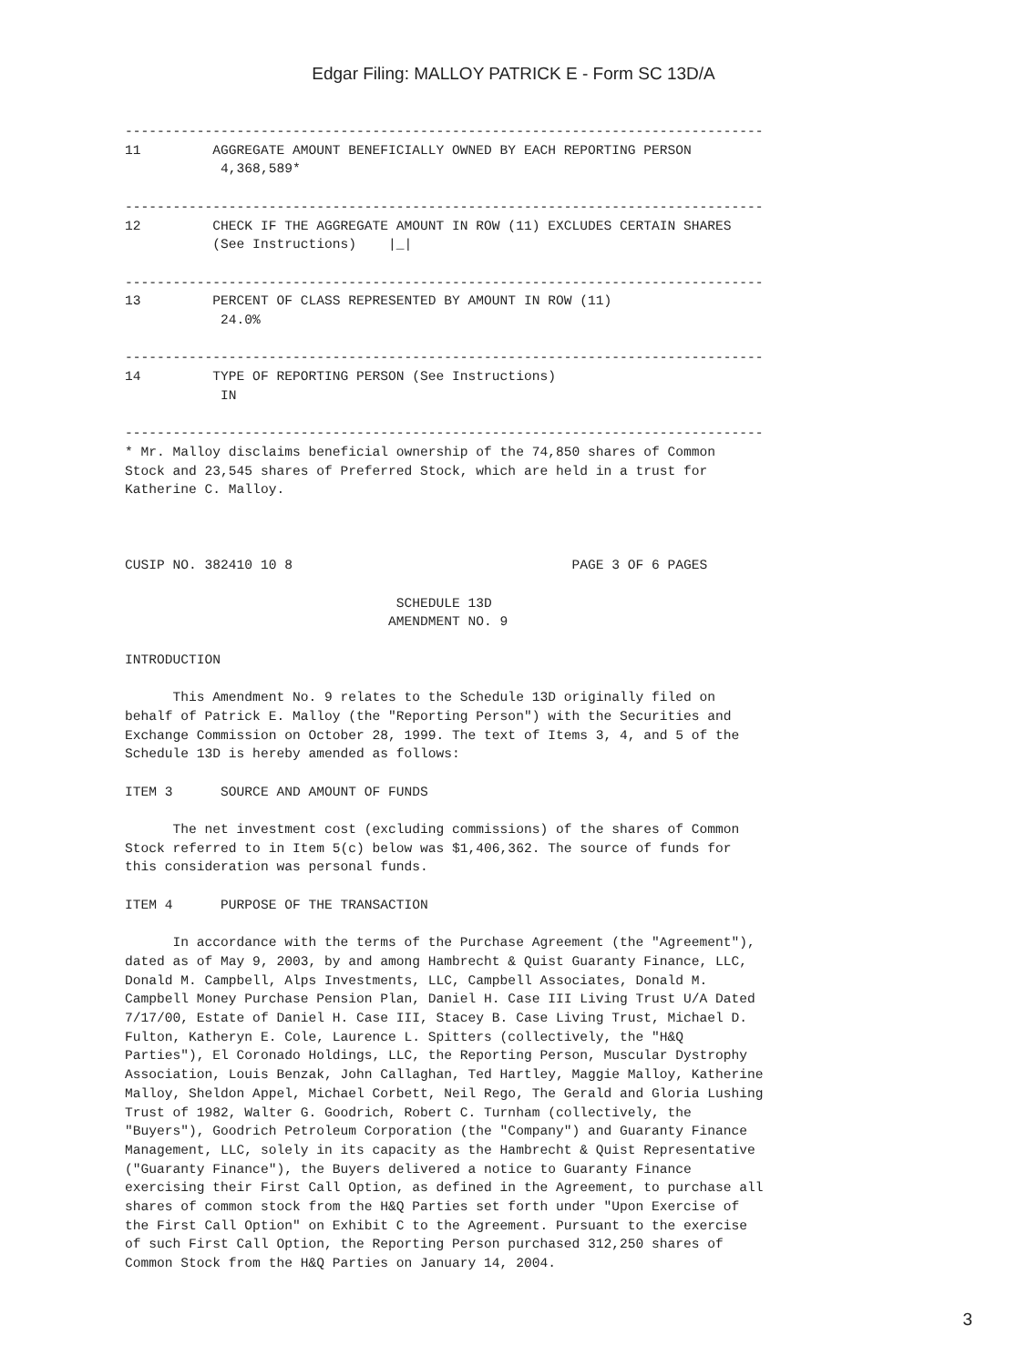Edgar Filing: MALLOY PATRICK E - Form SC 13D/A
--------------------------------------------------------------------------------
11         AGGREGATE AMOUNT BENEFICIALLY OWNED BY EACH REPORTING PERSON
            4,368,589*

--------------------------------------------------------------------------------
12         CHECK IF THE AGGREGATE AMOUNT IN ROW (11) EXCLUDES CERTAIN SHARES
           (See Instructions)    |_|

--------------------------------------------------------------------------------
13         PERCENT OF CLASS REPRESENTED BY AMOUNT IN ROW (11)
            24.0%

--------------------------------------------------------------------------------
14         TYPE OF REPORTING PERSON (See Instructions)
            IN

--------------------------------------------------------------------------------
* Mr. Malloy disclaims beneficial ownership of the 74,850 shares of Common
Stock and 23,545 shares of Preferred Stock, which are held in a trust for
Katherine C. Malloy.



CUSIP NO. 382410 10 8                                   PAGE 3 OF 6 PAGES

                                  SCHEDULE 13D
                                 AMENDMENT NO. 9

INTRODUCTION

      This Amendment No. 9 relates to the Schedule 13D originally filed on
behalf of Patrick E. Malloy (the "Reporting Person") with the Securities and
Exchange Commission on October 28, 1999. The text of Items 3, 4, and 5 of the
Schedule 13D is hereby amended as follows:

ITEM 3      SOURCE AND AMOUNT OF FUNDS

      The net investment cost (excluding commissions) of the shares of Common
Stock referred to in Item 5(c) below was $1,406,362. The source of funds for
this consideration was personal funds.

ITEM 4      PURPOSE OF THE TRANSACTION

      In accordance with the terms of the Purchase Agreement (the "Agreement"),
dated as of May 9, 2003, by and among Hambrecht & Quist Guaranty Finance, LLC,
Donald M. Campbell, Alps Investments, LLC, Campbell Associates, Donald M.
Campbell Money Purchase Pension Plan, Daniel H. Case III Living Trust U/A Dated
7/17/00, Estate of Daniel H. Case III, Stacey B. Case Living Trust, Michael D.
Fulton, Katheryn E. Cole, Laurence L. Spitters (collectively, the "H&Q
Parties"), El Coronado Holdings, LLC, the Reporting Person, Muscular Dystrophy
Association, Louis Benzak, John Callaghan, Ted Hartley, Maggie Malloy, Katherine
Malloy, Sheldon Appel, Michael Corbett, Neil Rego, The Gerald and Gloria Lushing
Trust of 1982, Walter G. Goodrich, Robert C. Turnham (collectively, the
"Buyers"), Goodrich Petroleum Corporation (the "Company") and Guaranty Finance
Management, LLC, solely in its capacity as the Hambrecht & Quist Representative
("Guaranty Finance"), the Buyers delivered a notice to Guaranty Finance
exercising their First Call Option, as defined in the Agreement, to purchase all
shares of common stock from the H&Q Parties set forth under "Upon Exercise of
the First Call Option" on Exhibit C to the Agreement. Pursuant to the exercise
of such First Call Option, the Reporting Person purchased 312,250 shares of
Common Stock from the H&Q Parties on January 14, 2004.
3